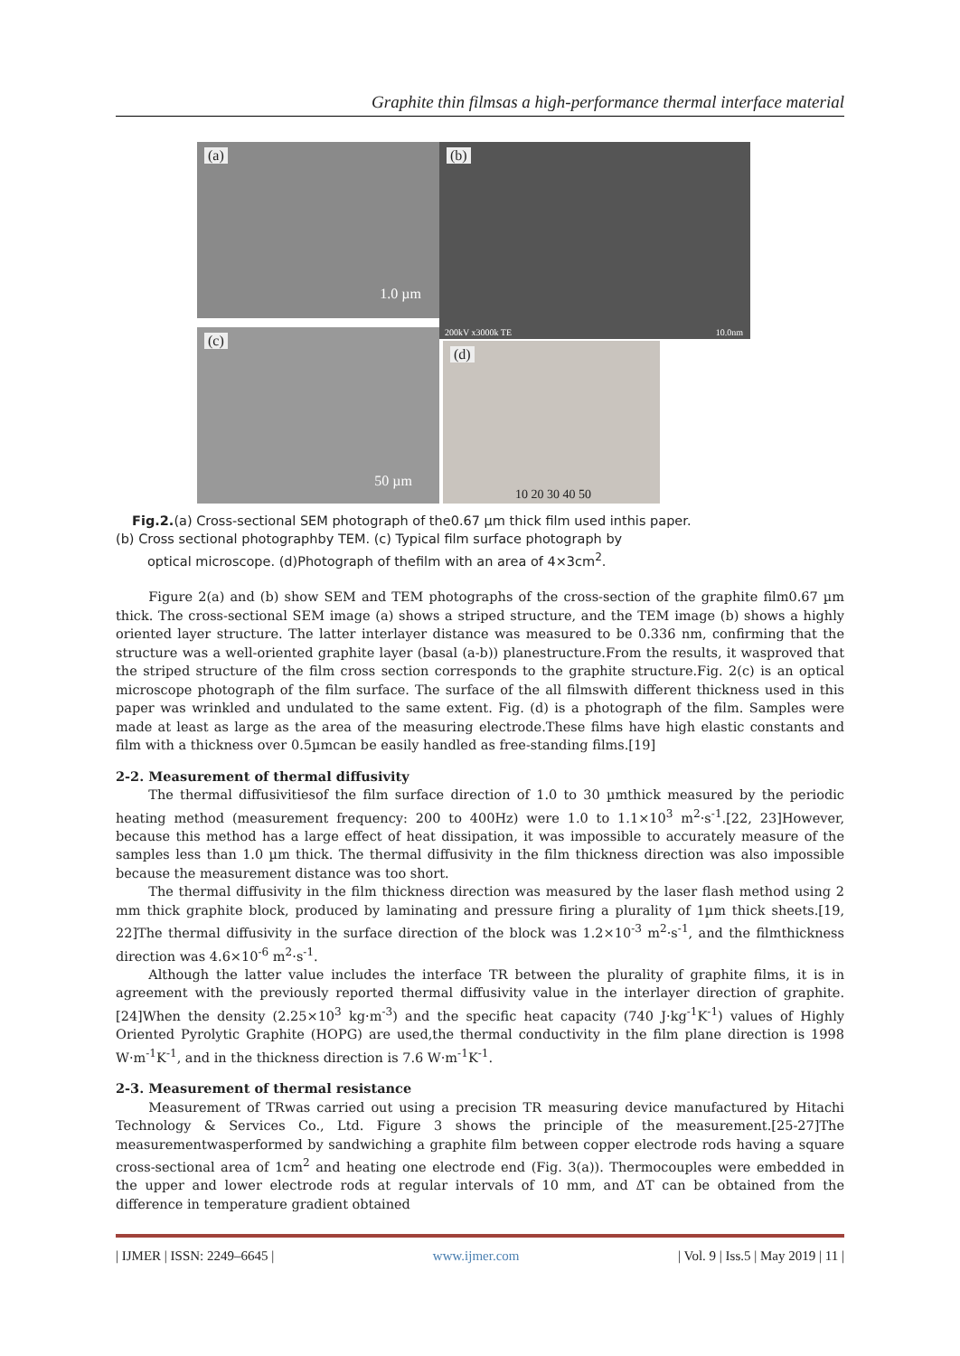Graphite thin filmsas a high-performance thermal interface material
(a)
1.0 µm
(b)
200kV x3000k TE 10.0nm
(c)
50 µm
(d)
10 20 30 40 50
Fig.2.(a) Cross-sectional SEM photograph of the0.67 µm thick film used inthis paper.
(b) Cross sectional photographby TEM. (c) Typical film surface photograph by
optical microscope. (d)Photograph of thefilm with an area of 4×3cm<sup>2</sup>.
Figure 2(a) and (b) show SEM and TEM photographs of the cross-section of the graphite film0.67 µm thick. The cross-sectional SEM image (a) shows a striped structure, and the TEM image (b) shows a highly oriented layer structure. The latter interlayer distance was measured to be 0.336 nm, confirming that the structure was a well-oriented graphite layer (basal (a-b)) planestructure.From the results, it wasproved that the striped structure of the film cross section corresponds to the graphite structure.Fig. 2(c) is an optical microscope photograph of the film surface. The surface of the all filmswith different thickness used in this paper was wrinkled and undulated to the same extent. Fig. (d) is a photograph of the film. Samples were made at least as large as the area of the measuring electrode.These films have high elastic constants and film with a thickness over 0.5µmcan be easily handled as free-standing films.[19]
2-2. Measurement of thermal diffusivity
The thermal diffusivitiesof the film surface direction of 1.0 to 30 µmthick measured by the periodic heating method (measurement frequency: 200 to 400Hz) were 1.0 to 1.1×10<sup>3</sup> m<sup>2</sup>·s<sup>-1</sup>.[22, 23]However, because this method has a large effect of heat dissipation, it was impossible to accurately measure of the samples less than 1.0 µm thick. The thermal diffusivity in the film thickness direction was also impossible because the measurement distance was too short.
The thermal diffusivity in the film thickness direction was measured by the laser flash method using 2 mm thick graphite block, produced by laminating and pressure firing a plurality of 1µm thick sheets.[19, 22]The thermal diffusivity in the surface direction of the block was 1.2×10<sup>-3</sup> m<sup>2</sup>·s<sup>-1</sup>, and the filmthickness direction was 4.6×10<sup>-6</sup> m<sup>2</sup>·s<sup>-1</sup>.
Although the latter value includes the interface TR between the plurality of graphite films, it is in agreement with the previously reported thermal diffusivity value in the interlayer direction of graphite.[24]When the density (2.25×10<sup>3</sup> kg·m<sup>-3</sup>) and the specific heat capacity (740 J·kg<sup>-1</sup>K<sup>-1</sup>) values of Highly Oriented Pyrolytic Graphite (HOPG) are used,the thermal conductivity in the film plane direction is 1998 W·m<sup>-1</sup>K<sup>-1</sup>, and in the thickness direction is 7.6 W·m<sup>-1</sup>K<sup>-1</sup>.
2-3. Measurement of thermal resistance
Measurement of TRwas carried out using a precision TR measuring device manufactured by Hitachi Technology & Services Co., Ltd. Figure 3 shows the principle of the measurement.[25-27]The measurementwasperformed by sandwiching a graphite film between copper electrode rods having a square cross-sectional area of 1cm<sup>2</sup> and heating one electrode end (Fig. 3(a)). Thermocouples were embedded in the upper and lower electrode rods at regular intervals of 10 mm, and ΔT can be obtained from the difference in temperature gradient obtained
| IJMER | ISSN: 2249–6645 | www.ijmer.com | Vol. 9 | Iss.5 | May 2019 | 11 |